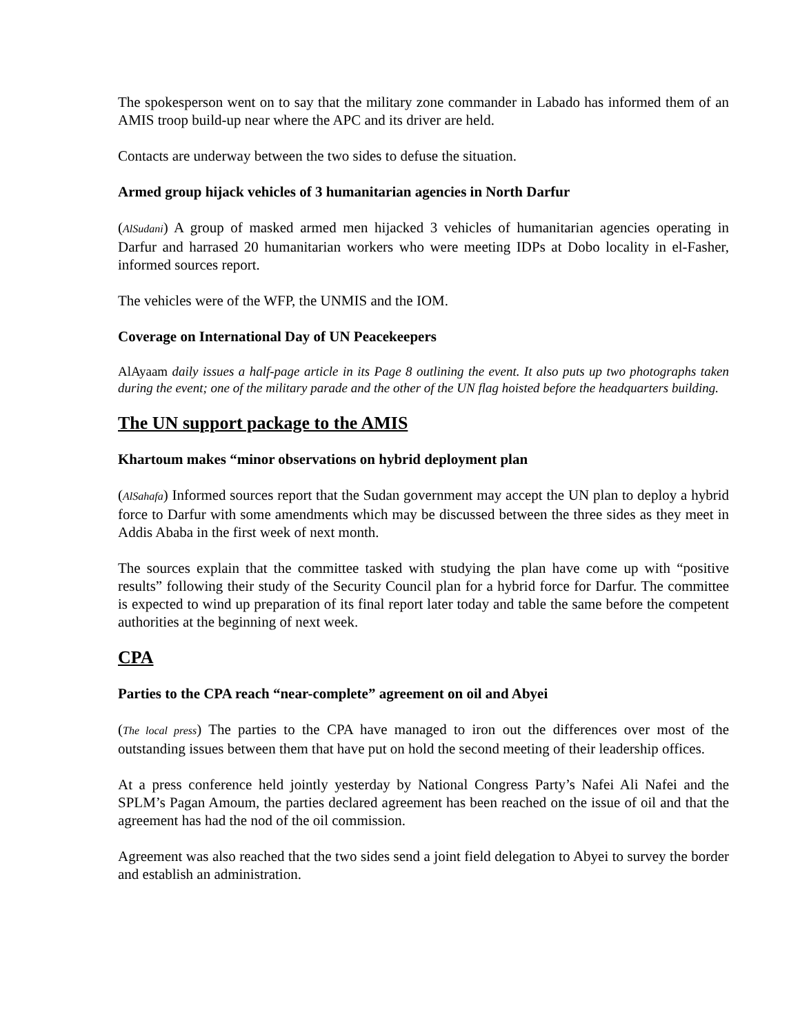The spokesperson went on to say that the military zone commander in Labado has informed them of an AMIS troop build-up near where the APC and its driver are held.
Contacts are underway between the two sides to defuse the situation.
Armed group hijack vehicles of 3 humanitarian agencies in North Darfur
(AlSudani) A group of masked armed men hijacked 3 vehicles of humanitarian agencies operating in Darfur and harrased 20 humanitarian workers who were meeting IDPs at Dobo locality in el-Fasher, informed sources report.
The vehicles were of the WFP, the UNMIS and the IOM.
Coverage on International Day of UN Peacekeepers
AlAyaam daily issues a half-page article in its Page 8 outlining the event. It also puts up two photographs taken during the event; one of the military parade and the other of the UN flag hoisted before the headquarters building.
The UN support package to the AMIS
Khartoum makes “minor observations on hybrid deployment plan
(AlSahafa) Informed sources report that the Sudan government may accept the UN plan to deploy a hybrid force to Darfur with some amendments which may be discussed between the three sides as they meet in Addis Ababa in the first week of next month.
The sources explain that the committee tasked with studying the plan have come up with “positive results” following their study of the Security Council plan for a hybrid force for Darfur. The committee is expected to wind up preparation of its final report later today and table the same before the competent authorities at the beginning of next week.
CPA
Parties to the CPA reach “near-complete” agreement on oil and Abyei
(The local press) The parties to the CPA have managed to iron out the differences over most of the outstanding issues between them that have put on hold the second meeting of their leadership offices.
At a press conference held jointly yesterday by National Congress Party’s Nafei Ali Nafei and the SPLM’s Pagan Amoum, the parties declared agreement has been reached on the issue of oil and that the agreement has had the nod of the oil commission.
Agreement was also reached that the two sides send a joint field delegation to Abyei to survey the border and establish an administration.